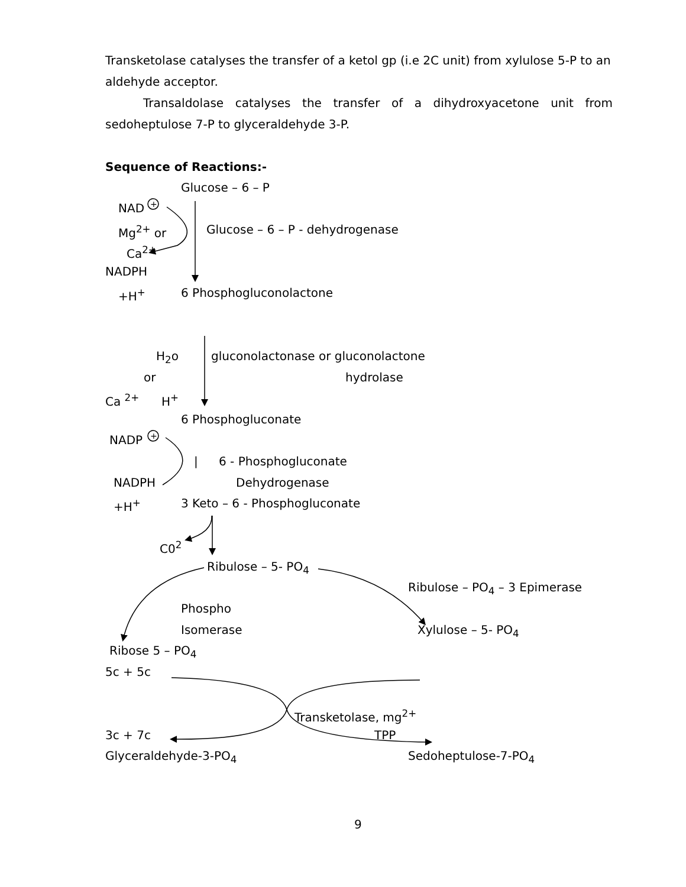+
+
Transketolase catalyses the transfer of a ketol gp (i.e 2C unit) from xylulose 5-P to an aldehyde acceptor.
Transaldolase catalyses the transfer of a dihydroxyacetone unit from sedoheptulose 7-P to glyceraldehyde 3-P.
Sequence of Reactions:-
Glucose – 6 – P
NAD
Mg<sup>2+</sup> or Glucose – 6 – P - dehydrogenase
Ca<sup>2+</sup>
NADPH
+H<sup>+</sup> 6 Phosphogluconolactone
H<sub>2</sub>o gluconolactonase or gluconolactone
or hydrolase
Ca <sup>2+</sup> H<sup>+</sup>
6 Phosphogluconate
NADP
| 6 - Phosphogluconate
NADPH Dehydrogenase
+H<sup>+</sup> 3 Keto – 6 - Phosphogluconate
C0<sup>2</sup>
Ribulose – 5- PO<sub>4</sub>
Ribulose – PO<sub>4</sub> – 3 Epimerase
Phospho
Isomerase Xylulose – 5- PO<sub>4</sub>
Ribose 5 – PO<sub>4</sub>
5c + 5c
Transketolase, mg<sup>2+</sup>
3c + 7c TPP
Glyceraldehyde-3-PO<sub>4</sub> Sedoheptulose-7-PO<sub>4</sub>
9